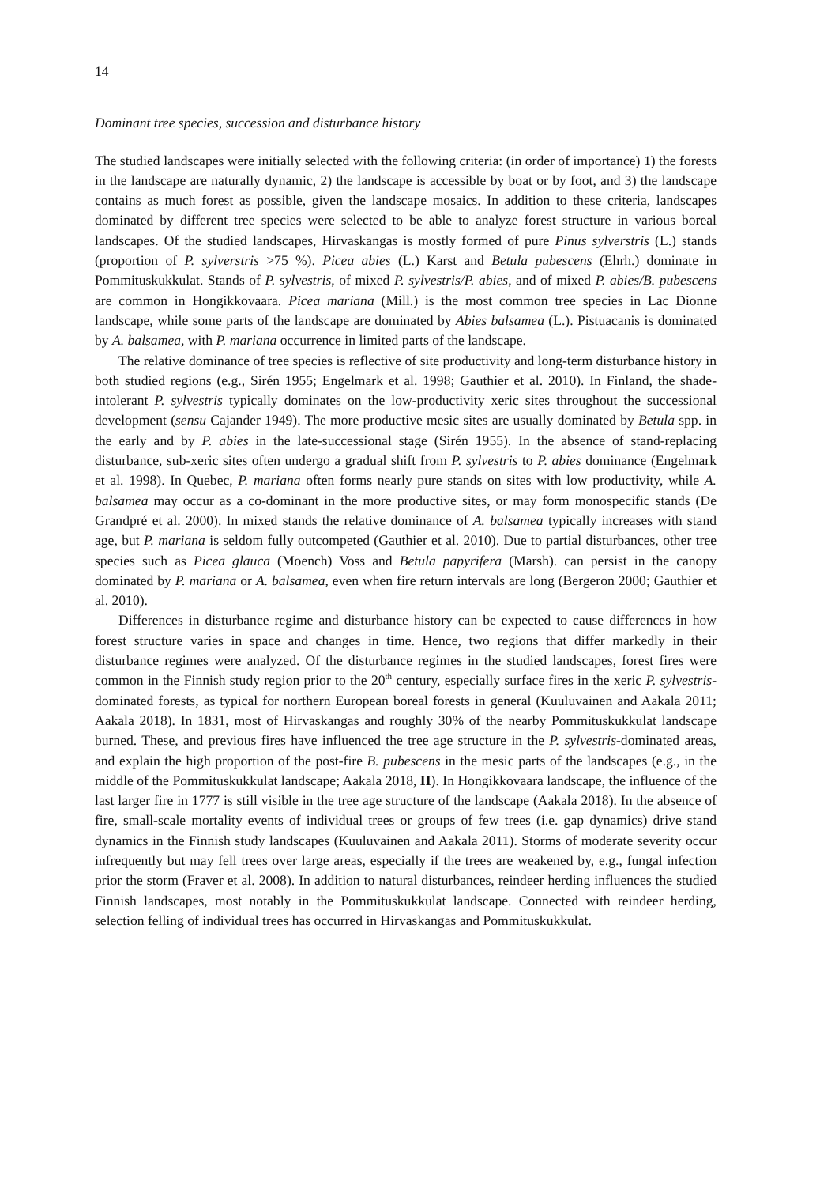14
Dominant tree species, succession and disturbance history
The studied landscapes were initially selected with the following criteria: (in order of importance) 1) the forests in the landscape are naturally dynamic, 2) the landscape is accessible by boat or by foot, and 3) the landscape contains as much forest as possible, given the landscape mosaics. In addition to these criteria, landscapes dominated by different tree species were selected to be able to analyze forest structure in various boreal landscapes. Of the studied landscapes, Hirvaskangas is mostly formed of pure Pinus sylverstris (L.) stands (proportion of P. sylverstris >75 %). Picea abies (L.) Karst and Betula pubescens (Ehrh.) dominate in Pommituskukkulat. Stands of P. sylvestris, of mixed P. sylvestris/P. abies, and of mixed P. abies/B. pubescens are common in Hongikkovaara. Picea mariana (Mill.) is the most common tree species in Lac Dionne landscape, while some parts of the landscape are dominated by Abies balsamea (L.). Pistuacanis is dominated by A. balsamea, with P. mariana occurrence in limited parts of the landscape.
The relative dominance of tree species is reflective of site productivity and long-term disturbance history in both studied regions (e.g., Sirén 1955; Engelmark et al. 1998; Gauthier et al. 2010). In Finland, the shade-intolerant P. sylvestris typically dominates on the low-productivity xeric sites throughout the successional development (sensu Cajander 1949). The more productive mesic sites are usually dominated by Betula spp. in the early and by P. abies in the late-successional stage (Sirén 1955). In the absence of stand-replacing disturbance, sub-xeric sites often undergo a gradual shift from P. sylvestris to P. abies dominance (Engelmark et al. 1998). In Quebec, P. mariana often forms nearly pure stands on sites with low productivity, while A. balsamea may occur as a co-dominant in the more productive sites, or may form monospecific stands (De Grandpré et al. 2000). In mixed stands the relative dominance of A. balsamea typically increases with stand age, but P. mariana is seldom fully outcompeted (Gauthier et al. 2010). Due to partial disturbances, other tree species such as Picea glauca (Moench) Voss and Betula papyrifera (Marsh). can persist in the canopy dominated by P. mariana or A. balsamea, even when fire return intervals are long (Bergeron 2000; Gauthier et al. 2010).
Differences in disturbance regime and disturbance history can be expected to cause differences in how forest structure varies in space and changes in time. Hence, two regions that differ markedly in their disturbance regimes were analyzed. Of the disturbance regimes in the studied landscapes, forest fires were common in the Finnish study region prior to the 20<sup>th</sup> century, especially surface fires in the xeric P. sylvestris-dominated forests, as typical for northern European boreal forests in general (Kuuluvainen and Aakala 2011; Aakala 2018). In 1831, most of Hirvaskangas and roughly 30% of the nearby Pommituskukkulat landscape burned. These, and previous fires have influenced the tree age structure in the P. sylvestris-dominated areas, and explain the high proportion of the post-fire B. pubescens in the mesic parts of the landscapes (e.g., in the middle of the Pommituskukkulat landscape; Aakala 2018, II). In Hongikkovaara landscape, the influence of the last larger fire in 1777 is still visible in the tree age structure of the landscape (Aakala 2018). In the absence of fire, small-scale mortality events of individual trees or groups of few trees (i.e. gap dynamics) drive stand dynamics in the Finnish study landscapes (Kuuluvainen and Aakala 2011). Storms of moderate severity occur infrequently but may fell trees over large areas, especially if the trees are weakened by, e.g., fungal infection prior the storm (Fraver et al. 2008). In addition to natural disturbances, reindeer herding influences the studied Finnish landscapes, most notably in the Pommituskukkulat landscape. Connected with reindeer herding, selection felling of individual trees has occurred in Hirvaskangas and Pommituskukkulat.